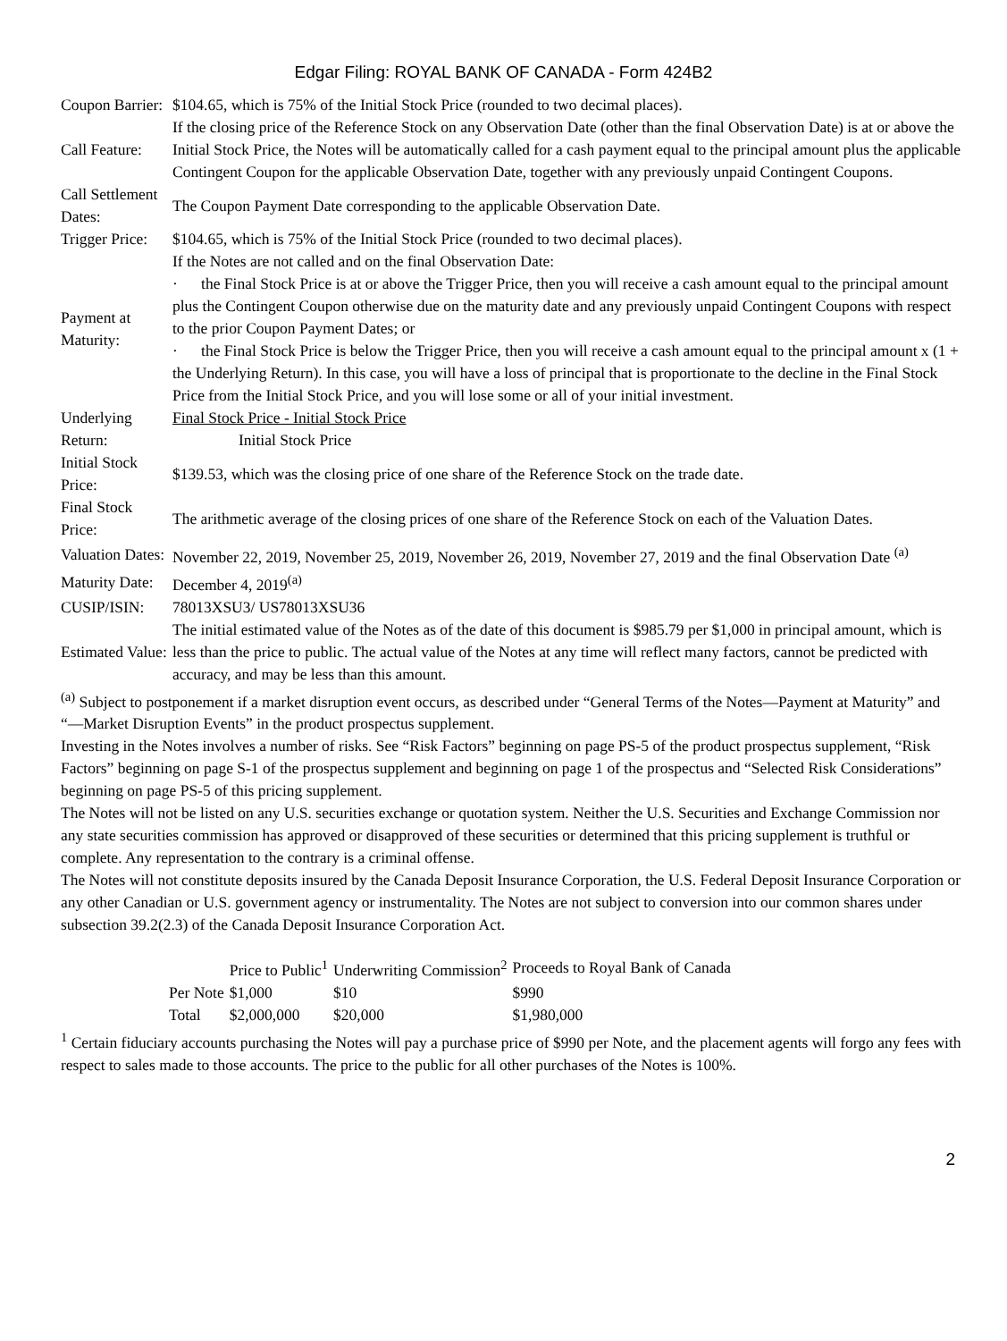Edgar Filing: ROYAL BANK OF CANADA - Form 424B2
| Coupon Barrier: | $104.65, which is 75% of the Initial Stock Price (rounded to two decimal places). |
| Call Feature: | If the closing price of the Reference Stock on any Observation Date (other than the final Observation Date) is at or above the Initial Stock Price, the Notes will be automatically called for a cash payment equal to the principal amount plus the applicable Contingent Coupon for the applicable Observation Date, together with any previously unpaid Contingent Coupons. |
| Call Settlement Dates: | The Coupon Payment Date corresponding to the applicable Observation Date. |
| Trigger Price: | $104.65, which is 75% of the Initial Stock Price (rounded to two decimal places). |
| Payment at Maturity: | If the Notes are not called and on the final Observation Date: · the Final Stock Price is at or above the Trigger Price, then you will receive a cash amount equal to the principal amount plus the Contingent Coupon otherwise due on the maturity date and any previously unpaid Contingent Coupons with respect to the prior Coupon Payment Dates; or · the Final Stock Price is below the Trigger Price, then you will receive a cash amount equal to the principal amount x (1 + the Underlying Return). In this case, you will have a loss of principal that is proportionate to the decline in the Final Stock Price from the Initial Stock Price, and you will lose some or all of your initial investment. |
| Underlying Return: | Final Stock Price - Initial Stock Price Initial Stock Price |
| Initial Stock Price: | $139.53, which was the closing price of one share of the Reference Stock on the trade date. |
| Final Stock Price: | The arithmetic average of the closing prices of one share of the Reference Stock on each of the Valuation Dates. |
| Valuation Dates: | November 22, 2019, November 25, 2019, November 26, 2019, November 27, 2019 and the final Observation Date <sup>(a)</sup> |
| Maturity Date: | December 4, 2019<sup>(a)</sup> |
| CUSIP/ISIN: | 78013XSU3/ US78013XSU36 |
| Estimated Value: | The initial estimated value of the Notes as of the date of this document is $985.79 per $1,000 in principal amount, which is less than the price to public. The actual value of the Notes at any time will reflect many factors, cannot be predicted with accuracy, and may be less than this amount. |
<sup>(a)</sup> Subject to postponement if a market disruption event occurs, as described under “General Terms of the Notes—Payment at Maturity” and “—Market Disruption Events” in the product prospectus supplement.
Investing in the Notes involves a number of risks. See “Risk Factors” beginning on page PS-5 of the product prospectus supplement, “Risk Factors” beginning on page S-1 of the prospectus supplement and beginning on page 1 of the prospectus and “Selected Risk Considerations” beginning on page PS-5 of this pricing supplement.
The Notes will not be listed on any U.S. securities exchange or quotation system. Neither the U.S. Securities and Exchange Commission nor any state securities commission has approved or disapproved of these securities or determined that this pricing supplement is truthful or complete. Any representation to the contrary is a criminal offense.
The Notes will not constitute deposits insured by the Canada Deposit Insurance Corporation, the U.S. Federal Deposit Insurance Corporation or any other Canadian or U.S. government agency or instrumentality. The Notes are not subject to conversion into our common shares under subsection 39.2(2.3) of the Canada Deposit Insurance Corporation Act.
| | Price to Public<sup>1</sup> | Underwriting Commission<sup>2</sup> | Proceeds to Royal Bank of Canada |
| --- | --- | --- | --- |
| Per Note | $1,000 | $10 | $990 |
| Total | $2,000,000 | $20,000 | $1,980,000 |
<sup>1</sup> Certain fiduciary accounts purchasing the Notes will pay a purchase price of $990 per Note, and the placement agents will forgo any fees with respect to sales made to those accounts. The price to the public for all other purchases of the Notes is 100%.
2